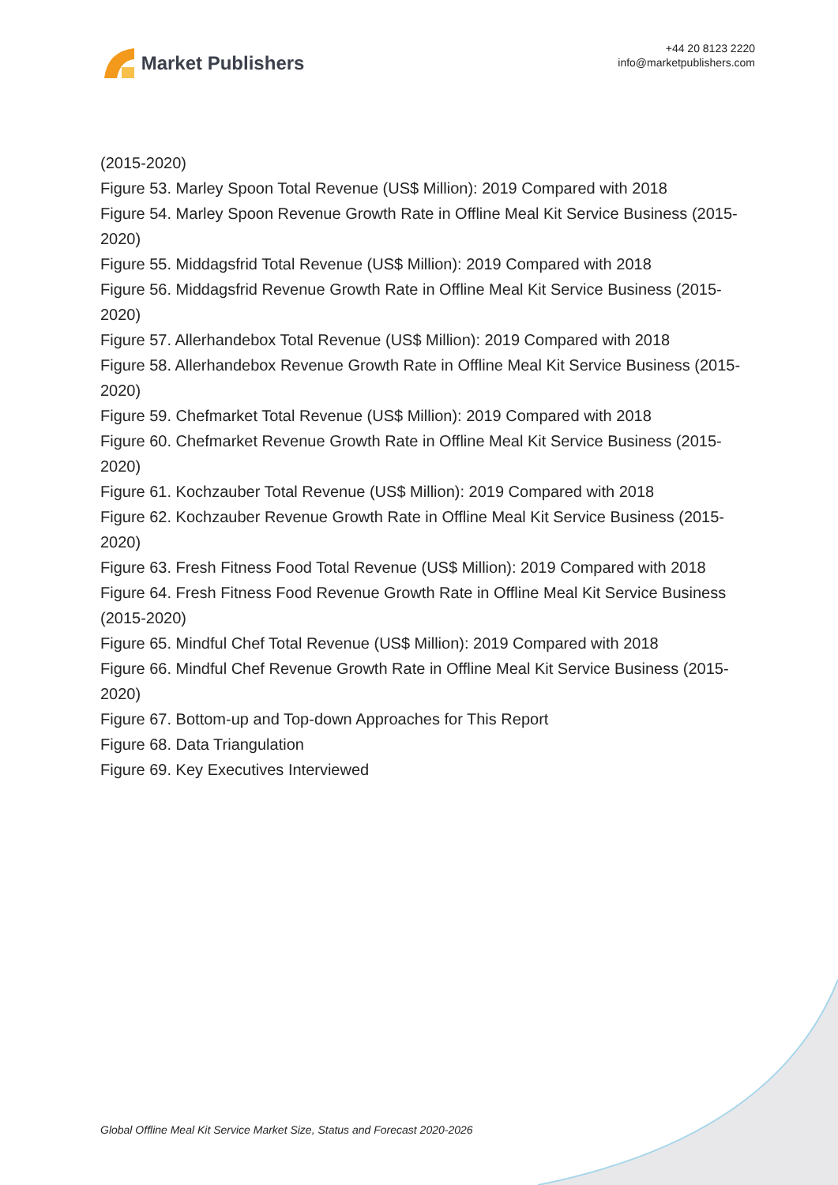Market Publishers
+44 20 8123 2220
info@marketpublishers.com
(2015-2020)
Figure 53. Marley Spoon Total Revenue (US$ Million): 2019 Compared with 2018
Figure 54. Marley Spoon Revenue Growth Rate in Offline Meal Kit Service Business (2015-2020)
Figure 55. Middagsfrid Total Revenue (US$ Million): 2019 Compared with 2018
Figure 56. Middagsfrid Revenue Growth Rate in Offline Meal Kit Service Business (2015-2020)
Figure 57. Allerhandebox Total Revenue (US$ Million): 2019 Compared with 2018
Figure 58. Allerhandebox Revenue Growth Rate in Offline Meal Kit Service Business (2015-2020)
Figure 59. Chefmarket Total Revenue (US$ Million): 2019 Compared with 2018
Figure 60. Chefmarket Revenue Growth Rate in Offline Meal Kit Service Business (2015-2020)
Figure 61. Kochzauber Total Revenue (US$ Million): 2019 Compared with 2018
Figure 62. Kochzauber Revenue Growth Rate in Offline Meal Kit Service Business (2015-2020)
Figure 63. Fresh Fitness Food Total Revenue (US$ Million): 2019 Compared with 2018
Figure 64. Fresh Fitness Food Revenue Growth Rate in Offline Meal Kit Service Business (2015-2020)
Figure 65. Mindful Chef Total Revenue (US$ Million): 2019 Compared with 2018
Figure 66. Mindful Chef Revenue Growth Rate in Offline Meal Kit Service Business (2015-2020)
Figure 67. Bottom-up and Top-down Approaches for This Report
Figure 68. Data Triangulation
Figure 69. Key Executives Interviewed
Global Offline Meal Kit Service Market Size, Status and Forecast 2020-2026